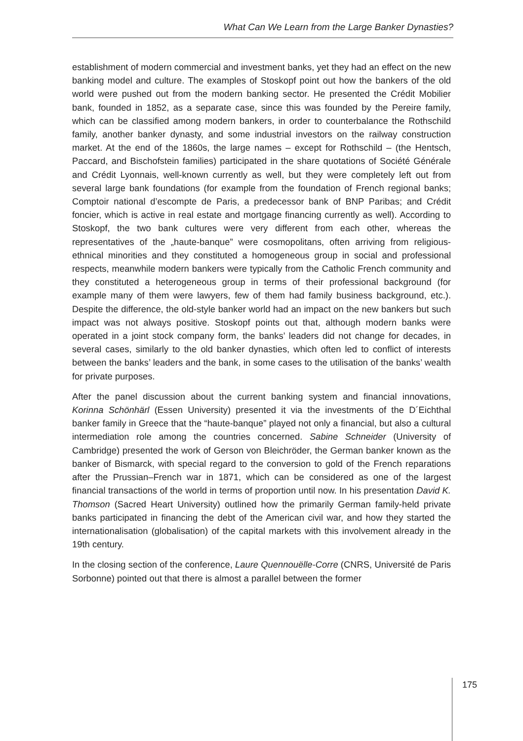What Can We Learn from the Large Banker Dynasties?
establishment of modern commercial and investment banks, yet they had an effect on the new banking model and culture. The examples of Stoskopf point out how the bankers of the old world were pushed out from the modern banking sector. He presented the Crédit Mobilier bank, founded in 1852, as a separate case, since this was founded by the Pereire family, which can be classified among modern bankers, in order to counterbalance the Rothschild family, another banker dynasty, and some industrial investors on the railway construction market. At the end of the 1860s, the large names – except for Rothschild – (the Hentsch, Paccard, and Bischofstein families) participated in the share quotations of Société Générale and Crédit Lyonnais, well-known currently as well, but they were completely left out from several large bank foundations (for example from the foundation of French regional banks; Comptoir national d’escompte de Paris, a predecessor bank of BNP Paribas; and Crédit foncier, which is active in real estate and mortgage financing currently as well). According to Stoskopf, the two bank cultures were very different from each other, whereas the representatives of the „haute-banque” were cosmopolitans, often arriving from religious-ethnical minorities and they constituted a homogeneous group in social and professional respects, meanwhile modern bankers were typically from the Catholic French community and they constituted a heterogeneous group in terms of their professional background (for example many of them were lawyers, few of them had family business background, etc.). Despite the difference, the old-style banker world had an impact on the new bankers but such impact was not always positive. Stoskopf points out that, although modern banks were operated in a joint stock company form, the banks’ leaders did not change for decades, in several cases, similarly to the old banker dynasties, which often led to conflict of interests between the banks’ leaders and the bank, in some cases to the utilisation of the banks’ wealth for private purposes.
After the panel discussion about the current banking system and financial innovations, Korinna Schönhärl (Essen University) presented it via the investments of the D´Eichthal banker family in Greece that the “haute-banque” played not only a financial, but also a cultural intermediation role among the countries concerned. Sabine Schneider (University of Cambridge) presented the work of Gerson von Bleichröder, the German banker known as the banker of Bismarck, with special regard to the conversion to gold of the French reparations after the Prussian–French war in 1871, which can be considered as one of the largest financial transactions of the world in terms of proportion until now. In his presentation David K. Thomson (Sacred Heart University) outlined how the primarily German family-held private banks participated in financing the debt of the American civil war, and how they started the internationalisation (globalisation) of the capital markets with this involvement already in the 19th century.
In the closing section of the conference, Laure Quennouëlle-Corre (CNRS, Université de Paris Sorbonne) pointed out that there is almost a parallel between the former
175